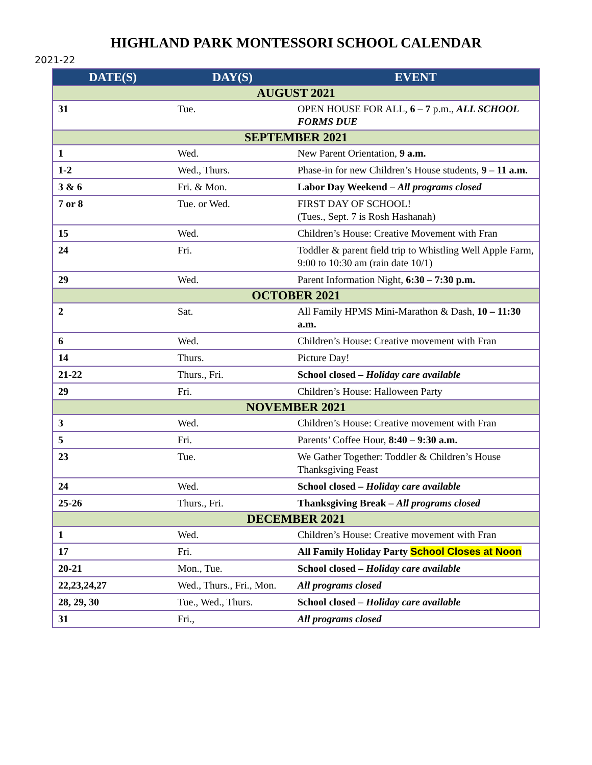HIGHLAND PARK MONTESSORI SCHOOL CALENDAR
2021-22
| DATE(S) | DAY(S) | EVENT |
| --- | --- | --- |
| AUGUST 2021 | | |
| 31 | Tue. | OPEN HOUSE FOR ALL, 6 – 7 p.m., ALL SCHOOL FORMS DUE |
| SEPTEMBER 2021 | | |
| 1 | Wed. | New Parent Orientation, 9 a.m. |
| 1-2 | Wed., Thurs. | Phase-in for new Children’s House students, 9 – 11 a.m. |
| 3 & 6 | Fri. & Mon. | Labor Day Weekend – All programs closed |
| 7 or 8 | Tue. or Wed. | FIRST DAY OF SCHOOL! (Tues., Sept. 7 is Rosh Hashanah) |
| 15 | Wed. | Children’s House: Creative Movement with Fran |
| 24 | Fri. | Toddler & parent field trip to Whistling Well Apple Farm, 9:00 to 10:30 am (rain date 10/1) |
| 29 | Wed. | Parent Information Night, 6:30 – 7:30 p.m. |
| OCTOBER 2021 | | |
| 2 | Sat. | All Family HPMS Mini-Marathon & Dash, 10 – 11:30 a.m. |
| 6 | Wed. | Children’s House: Creative movement with Fran |
| 14 | Thurs. | Picture Day! |
| 21-22 | Thurs., Fri. | School closed – Holiday care available |
| 29 | Fri. | Children’s House: Halloween Party |
| NOVEMBER 2021 | | |
| 3 | Wed. | Children’s House: Creative movement with Fran |
| 5 | Fri. | Parents’ Coffee Hour, 8:40 – 9:30 a.m. |
| 23 | Tue. | We Gather Together: Toddler & Children’s House Thanksgiving Feast |
| 24 | Wed. | School closed – Holiday care available |
| 25-26 | Thurs., Fri. | Thanksgiving Break – All programs closed |
| DECEMBER 2021 | | |
| 1 | Wed. | Children’s House: Creative movement with Fran |
| 17 | Fri. | All Family Holiday Party School Closes at Noon |
| 20-21 | Mon., Tue. | School closed – Holiday care available |
| 22,23,24,27 | Wed., Thurs., Fri., Mon. | All programs closed |
| 28, 29, 30 | Tue., Wed., Thurs. | School closed – Holiday care available |
| 31 | Fri., | All programs closed |